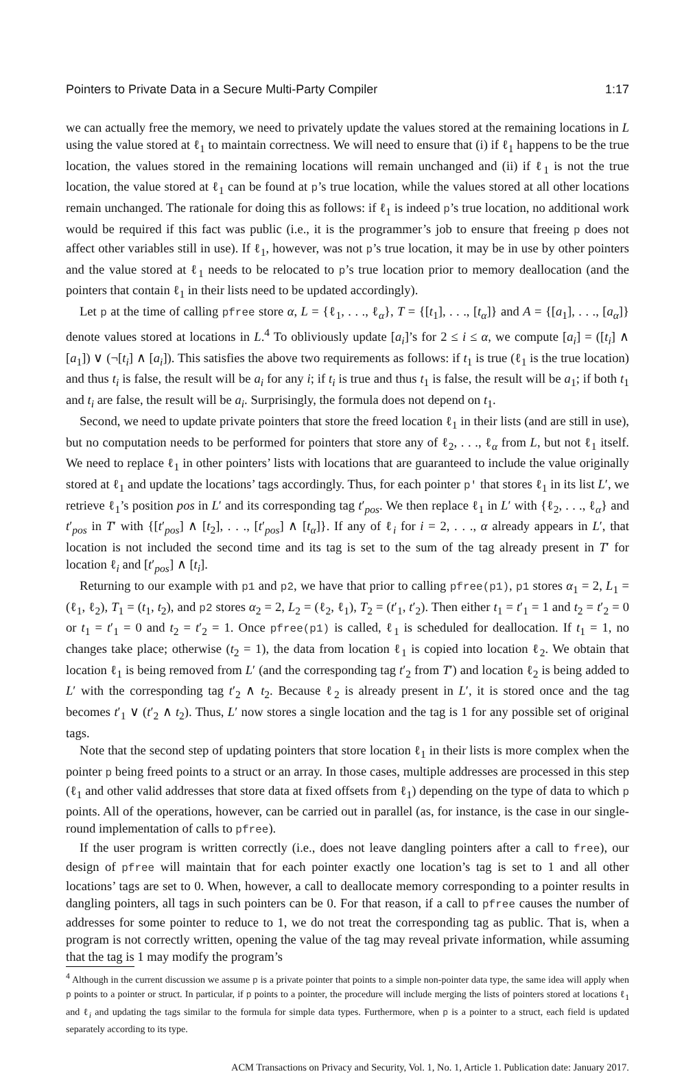Pointers to Private Data in a Secure Multi-Party Compiler 1:17
we can actually free the memory, we need to privately update the values stored at the remaining locations in L using the value stored at ℓ<sub>1</sub> to maintain correctness. We will need to ensure that (i) if ℓ<sub>1</sub> happens to be the true location, the values stored in the remaining locations will remain unchanged and (ii) if ℓ<sub>1</sub> is not the true location, the value stored at ℓ<sub>1</sub> can be found at p’s true location, while the values stored at all other locations remain unchanged. The rationale for doing this as follows: if ℓ<sub>1</sub> is indeed p’s true location, no additional work would be required if this fact was public (i.e., it is the programmer’s job to ensure that freeing p does not affect other variables still in use). If ℓ<sub>1</sub>, however, was not p’s true location, it may be in use by other pointers and the value stored at ℓ<sub>1</sub> needs to be relocated to p’s true location prior to memory deallocation (and the pointers that contain ℓ<sub>1</sub> in their lists need to be updated accordingly).
Let p at the time of calling pfree store α, L = {ℓ<sub>1</sub>, . . ., ℓ<sub>α</sub>}, T = {[t<sub>1</sub>], . . ., [t<sub>α</sub>]} and A = {[a<sub>1</sub>], . . ., [a<sub>α</sub>]} denote values stored at locations in L.<sup>4</sup> To obliviously update [a<sub>i</sub>]’s for 2 ≤ i ≤ α, we compute [a<sub>i</sub>] = ([t<sub>i</sub>] ∧ [a<sub>1</sub>]) ∨ (¬[t<sub>i</sub>] ∧ [a<sub>i</sub>]). This satisfies the above two requirements as follows: if t<sub>1</sub> is true (ℓ<sub>1</sub> is the true location) and thus t<sub>i</sub> is false, the result will be a<sub>i</sub> for any i; if t<sub>i</sub> is true and thus t<sub>1</sub> is false, the result will be a<sub>1</sub>; if both t<sub>1</sub> and t<sub>i</sub> are false, the result will be a<sub>i</sub>. Surprisingly, the formula does not depend on t<sub>1</sub>.
Second, we need to update private pointers that store the freed location ℓ<sub>1</sub> in their lists (and are still in use), but no computation needs to be performed for pointers that store any of ℓ<sub>2</sub>, . . ., ℓ<sub>α</sub> from L, but not ℓ<sub>1</sub> itself. We need to replace ℓ<sub>1</sub> in other pointers’ lists with locations that are guaranteed to include the value originally stored at ℓ<sub>1</sub> and update the locations’ tags accordingly. Thus, for each pointer p' that stores ℓ<sub>1</sub> in its list L′, we retrieve ℓ<sub>1</sub>’s position pos in L′ and its corresponding tag t′<sub>pos</sub>. We then replace ℓ<sub>1</sub> in L′ with {ℓ<sub>2</sub>, . . ., ℓ<sub>α</sub>} and t′<sub>pos</sub> in T′ with {[t′<sub>pos</sub>] ∧ [t<sub>2</sub>], . . ., [t′<sub>pos</sub>] ∧ [t<sub>α</sub>]}. If any of ℓ<sub>i</sub> for i = 2, . . ., α already appears in L′, that location is not included the second time and its tag is set to the sum of the tag already present in T′ for location ℓ<sub>i</sub> and [t′<sub>pos</sub>] ∧ [t<sub>i</sub>].
Returning to our example with p1 and p2, we have that prior to calling pfree(p1), p1 stores α<sub>1</sub> = 2, L<sub>1</sub> = (ℓ<sub>1</sub>, ℓ<sub>2</sub>), T<sub>1</sub> = (t<sub>1</sub>, t<sub>2</sub>), and p2 stores α<sub>2</sub> = 2, L<sub>2</sub> = (ℓ<sub>2</sub>, ℓ<sub>1</sub>), T<sub>2</sub> = (t′<sub>1</sub>, t′<sub>2</sub>). Then either t<sub>1</sub> = t′<sub>1</sub> = 1 and t<sub>2</sub> = t′<sub>2</sub> = 0 or t<sub>1</sub> = t′<sub>1</sub> = 0 and t<sub>2</sub> = t′<sub>2</sub> = 1. Once pfree(p1) is called, ℓ<sub>1</sub> is scheduled for deallocation. If t<sub>1</sub> = 1, no changes take place; otherwise (t<sub>2</sub> = 1), the data from location ℓ<sub>1</sub> is copied into location ℓ<sub>2</sub>. We obtain that location ℓ<sub>1</sub> is being removed from L′ (and the corresponding tag t′<sub>2</sub> from T′) and location ℓ<sub>2</sub> is being added to L′ with the corresponding tag t′<sub>2</sub> ∧ t<sub>2</sub>. Because ℓ<sub>2</sub> is already present in L′, it is stored once and the tag becomes t′<sub>1</sub> ∨ (t′<sub>2</sub> ∧ t<sub>2</sub>). Thus, L′ now stores a single location and the tag is 1 for any possible set of original tags.
Note that the second step of updating pointers that store location ℓ<sub>1</sub> in their lists is more complex when the pointer p being freed points to a struct or an array. In those cases, multiple addresses are processed in this step (ℓ<sub>1</sub> and other valid addresses that store data at fixed offsets from ℓ<sub>1</sub>) depending on the type of data to which p points. All of the operations, however, can be carried out in parallel (as, for instance, is the case in our single-round implementation of calls to pfree).
If the user program is written correctly (i.e., does not leave dangling pointers after a call to free), our design of pfree will maintain that for each pointer exactly one location’s tag is set to 1 and all other locations’ tags are set to 0. When, however, a call to deallocate memory corresponding to a pointer results in dangling pointers, all tags in such pointers can be 0. For that reason, if a call to pfree causes the number of addresses for some pointer to reduce to 1, we do not treat the corresponding tag as public. That is, when a program is not correctly written, opening the value of the tag may reveal private information, while assuming that the tag is 1 may modify the program’s
<sup>4</sup> Although in the current discussion we assume p is a private pointer that points to a simple non-pointer data type, the same idea will apply when p points to a pointer or struct. In particular, if p points to a pointer, the procedure will include merging the lists of pointers stored at locations ℓ<sub>1</sub> and ℓ<sub>i</sub> and updating the tags similar to the formula for simple data types. Furthermore, when p is a pointer to a struct, each field is updated separately according to its type.
ACM Transactions on Privacy and Security, Vol. 1, No. 1, Article 1. Publication date: January 2017.